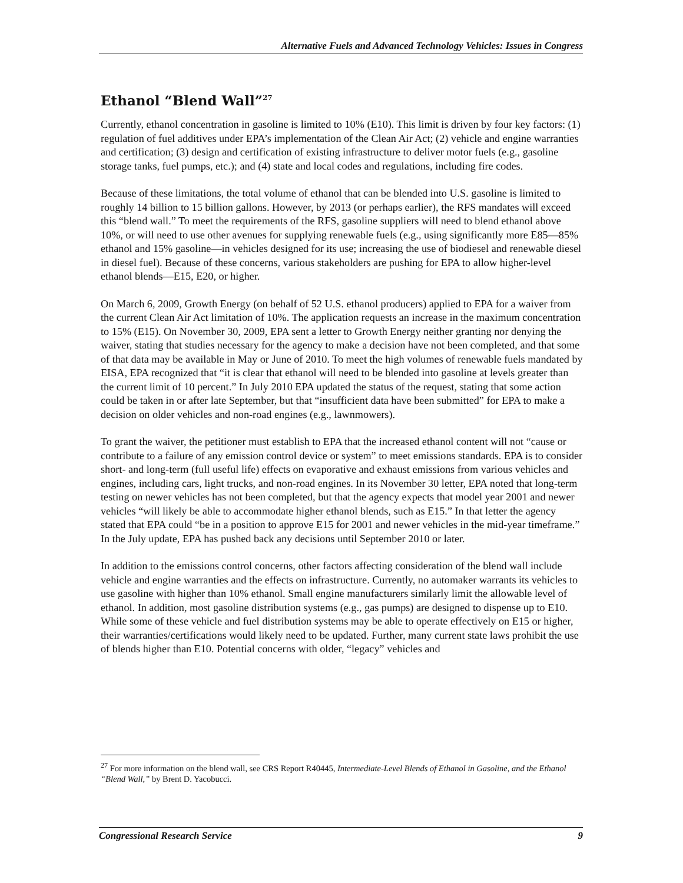Alternative Fuels and Advanced Technology Vehicles: Issues in Congress
Ethanol “Blend Wall”<sup>27</sup>
Currently, ethanol concentration in gasoline is limited to 10% (E10). This limit is driven by four key factors: (1) regulation of fuel additives under EPA’s implementation of the Clean Air Act; (2) vehicle and engine warranties and certification; (3) design and certification of existing infrastructure to deliver motor fuels (e.g., gasoline storage tanks, fuel pumps, etc.); and (4) state and local codes and regulations, including fire codes.
Because of these limitations, the total volume of ethanol that can be blended into U.S. gasoline is limited to roughly 14 billion to 15 billion gallons. However, by 2013 (or perhaps earlier), the RFS mandates will exceed this “blend wall.” To meet the requirements of the RFS, gasoline suppliers will need to blend ethanol above 10%, or will need to use other avenues for supplying renewable fuels (e.g., using significantly more E85—85% ethanol and 15% gasoline—in vehicles designed for its use; increasing the use of biodiesel and renewable diesel in diesel fuel). Because of these concerns, various stakeholders are pushing for EPA to allow higher-level ethanol blends—E15, E20, or higher.
On March 6, 2009, Growth Energy (on behalf of 52 U.S. ethanol producers) applied to EPA for a waiver from the current Clean Air Act limitation of 10%. The application requests an increase in the maximum concentration to 15% (E15). On November 30, 2009, EPA sent a letter to Growth Energy neither granting nor denying the waiver, stating that studies necessary for the agency to make a decision have not been completed, and that some of that data may be available in May or June of 2010. To meet the high volumes of renewable fuels mandated by EISA, EPA recognized that “it is clear that ethanol will need to be blended into gasoline at levels greater than the current limit of 10 percent.” In July 2010 EPA updated the status of the request, stating that some action could be taken in or after late September, but that “insufficient data have been submitted” for EPA to make a decision on older vehicles and non-road engines (e.g., lawnmowers).
To grant the waiver, the petitioner must establish to EPA that the increased ethanol content will not “cause or contribute to a failure of any emission control device or system” to meet emissions standards. EPA is to consider short- and long-term (full useful life) effects on evaporative and exhaust emissions from various vehicles and engines, including cars, light trucks, and non-road engines. In its November 30 letter, EPA noted that long-term testing on newer vehicles has not been completed, but that the agency expects that model year 2001 and newer vehicles “will likely be able to accommodate higher ethanol blends, such as E15.” In that letter the agency stated that EPA could “be in a position to approve E15 for 2001 and newer vehicles in the mid-year timeframe.” In the July update, EPA has pushed back any decisions until September 2010 or later.
In addition to the emissions control concerns, other factors affecting consideration of the blend wall include vehicle and engine warranties and the effects on infrastructure. Currently, no automaker warrants its vehicles to use gasoline with higher than 10% ethanol. Small engine manufacturers similarly limit the allowable level of ethanol. In addition, most gasoline distribution systems (e.g., gas pumps) are designed to dispense up to E10. While some of these vehicle and fuel distribution systems may be able to operate effectively on E15 or higher, their warranties/certifications would likely need to be updated. Further, many current state laws prohibit the use of blends higher than E10. Potential concerns with older, “legacy” vehicles and
<sup>27</sup> For more information on the blend wall, see CRS Report R40445, Intermediate-Level Blends of Ethanol in Gasoline, and the Ethanol “Blend Wall,” by Brent D. Yacobucci.
Congressional Research Service 9